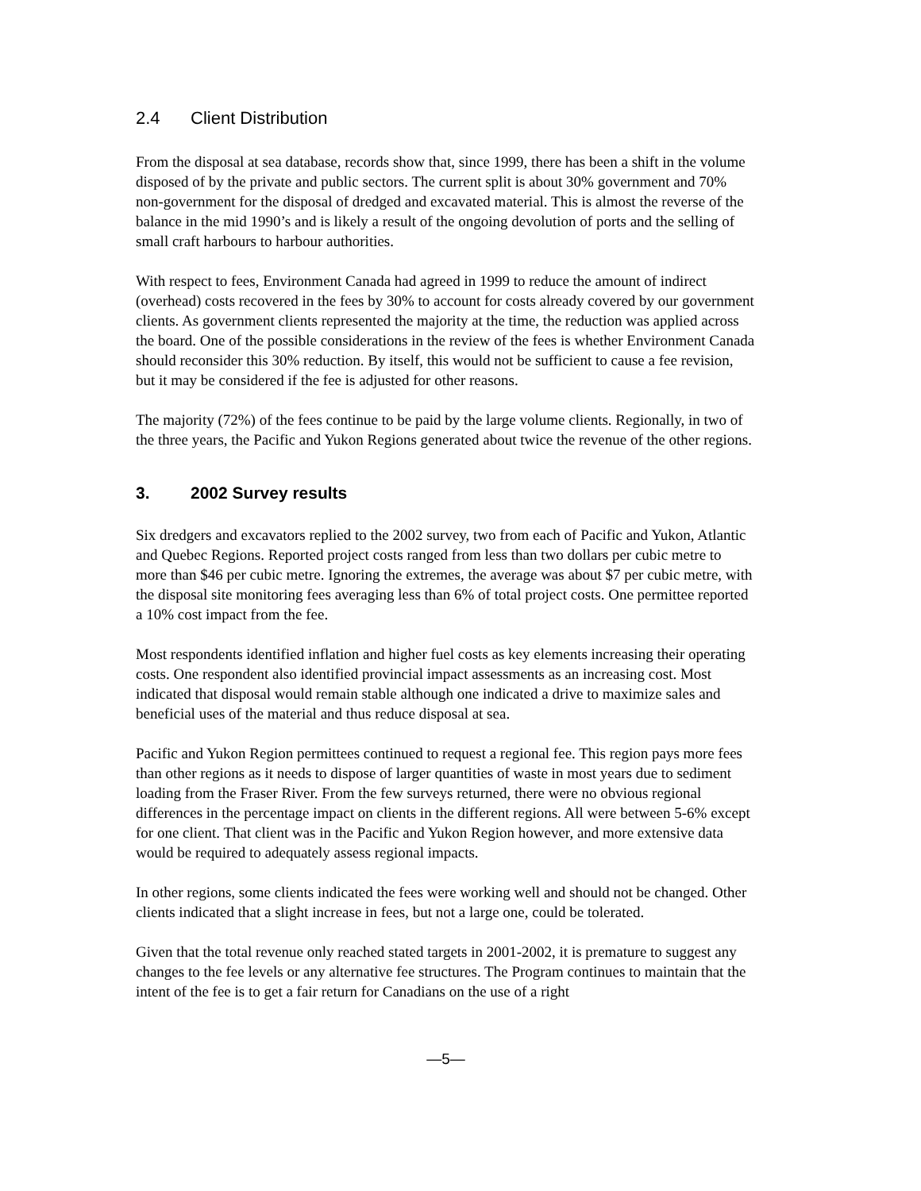2.4 Client Distribution
From the disposal at sea database, records show that, since 1999, there has been a shift in the volume disposed of by the private and public sectors. The current split is about 30% government and 70% non-government for the disposal of dredged and excavated material. This is almost the reverse of the balance in the mid 1990’s and is likely a result of the ongoing devolution of ports and the selling of small craft harbours to harbour authorities.
With respect to fees, Environment Canada had agreed in 1999 to reduce the amount of indirect (overhead) costs recovered in the fees by 30% to account for costs already covered by our government clients. As government clients represented the majority at the time, the reduction was applied across the board. One of the possible considerations in the review of the fees is whether Environment Canada should reconsider this 30% reduction. By itself, this would not be sufficient to cause a fee revision, but it may be considered if the fee is adjusted for other reasons.
The majority (72%) of the fees continue to be paid by the large volume clients. Regionally, in two of the three years, the Pacific and Yukon Regions generated about twice the revenue of the other regions.
3. 2002 Survey results
Six dredgers and excavators replied to the 2002 survey, two from each of Pacific and Yukon, Atlantic and Quebec Regions. Reported project costs ranged from less than two dollars per cubic metre to more than $46 per cubic metre. Ignoring the extremes, the average was about $7 per cubic metre, with the disposal site monitoring fees averaging less than 6% of total project costs. One permittee reported a 10% cost impact from the fee.
Most respondents identified inflation and higher fuel costs as key elements increasing their operating costs. One respondent also identified provincial impact assessments as an increasing cost. Most indicated that disposal would remain stable although one indicated a drive to maximize sales and beneficial uses of the material and thus reduce disposal at sea.
Pacific and Yukon Region permittees continued to request a regional fee. This region pays more fees than other regions as it needs to dispose of larger quantities of waste in most years due to sediment loading from the Fraser River. From the few surveys returned, there were no obvious regional differences in the percentage impact on clients in the different regions. All were between 5-6% except for one client. That client was in the Pacific and Yukon Region however, and more extensive data would be required to adequately assess regional impacts.
In other regions, some clients indicated the fees were working well and should not be changed. Other clients indicated that a slight increase in fees, but not a large one, could be tolerated.
Given that the total revenue only reached stated targets in 2001-2002, it is premature to suggest any changes to the fee levels or any alternative fee structures. The Program continues to maintain that the intent of the fee is to get a fair return for Canadians on the use of a right
—5—